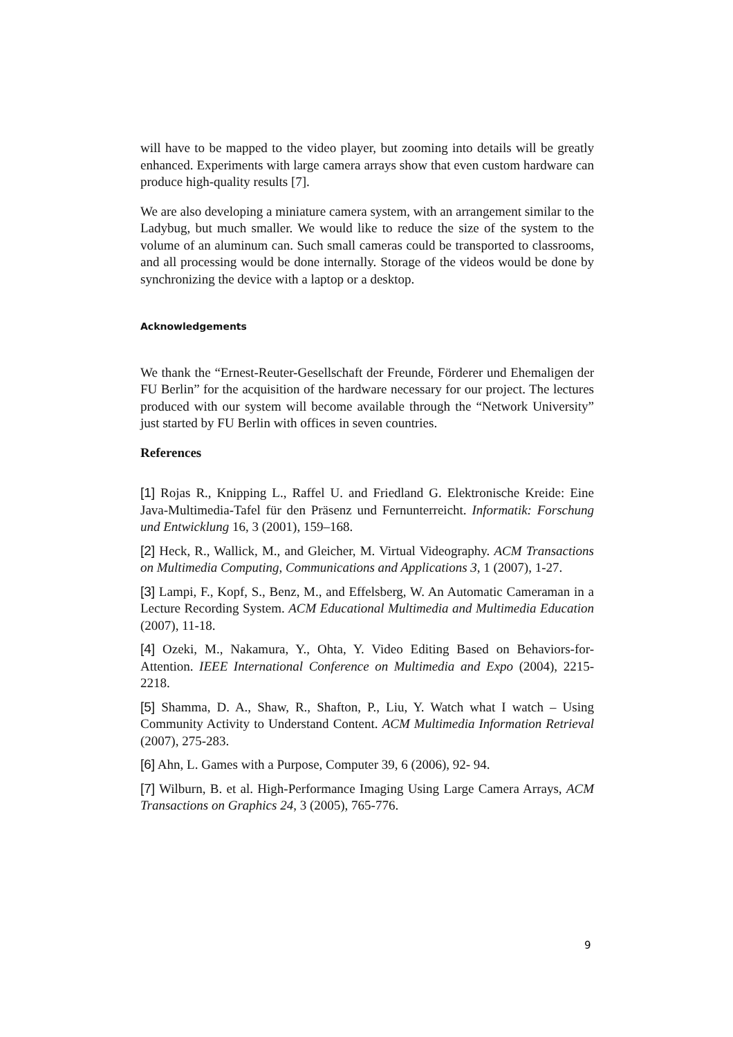will have to be mapped to the video player, but zooming into details will be greatly enhanced. Experiments with large camera arrays show that even custom hardware can produce high-quality results [7].
We are also developing a miniature camera system, with an arrangement similar to the Ladybug, but much smaller. We would like to reduce the size of the system to the volume of an aluminum can. Such small cameras could be transported to classrooms, and all processing would be done internally. Storage of the videos would be done by synchronizing the device with a laptop or a desktop.
Acknowledgements
We thank the “Ernest-Reuter-Gesellschaft der Freunde, Förderer und Ehemaligen der FU Berlin” for the acquisition of the hardware necessary for our project. The lectures produced with our system will become available through the “Network University” just started by FU Berlin with offices in seven countries.
References
[1] Rojas R., Knipping L., Raffel U. and Friedland G. Elektronische Kreide: Eine Java-Multimedia-Tafel für den Präsenz und Fernunterreicht. Informatik: Forschung und Entwicklung 16, 3 (2001), 159–168.
[2] Heck, R., Wallick, M., and Gleicher, M. Virtual Videography. ACM Transactions on Multimedia Computing, Communications and Applications 3, 1 (2007), 1-27.
[3] Lampi, F., Kopf, S., Benz, M., and Effelsberg, W. An Automatic Cameraman in a Lecture Recording System. ACM Educational Multimedia and Multimedia Education (2007), 11-18.
[4] Ozeki, M., Nakamura, Y., Ohta, Y. Video Editing Based on Behaviors-for-Attention. IEEE International Conference on Multimedia and Expo (2004), 2215-2218.
[5] Shamma, D. A., Shaw, R., Shafton, P., Liu, Y. Watch what I watch – Using Community Activity to Understand Content. ACM Multimedia Information Retrieval (2007), 275-283.
[6] Ahn, L. Games with a Purpose, Computer 39, 6 (2006), 92- 94.
[7] Wilburn, B. et al. High-Performance Imaging Using Large Camera Arrays, ACM Transactions on Graphics 24, 3 (2005), 765-776.
9